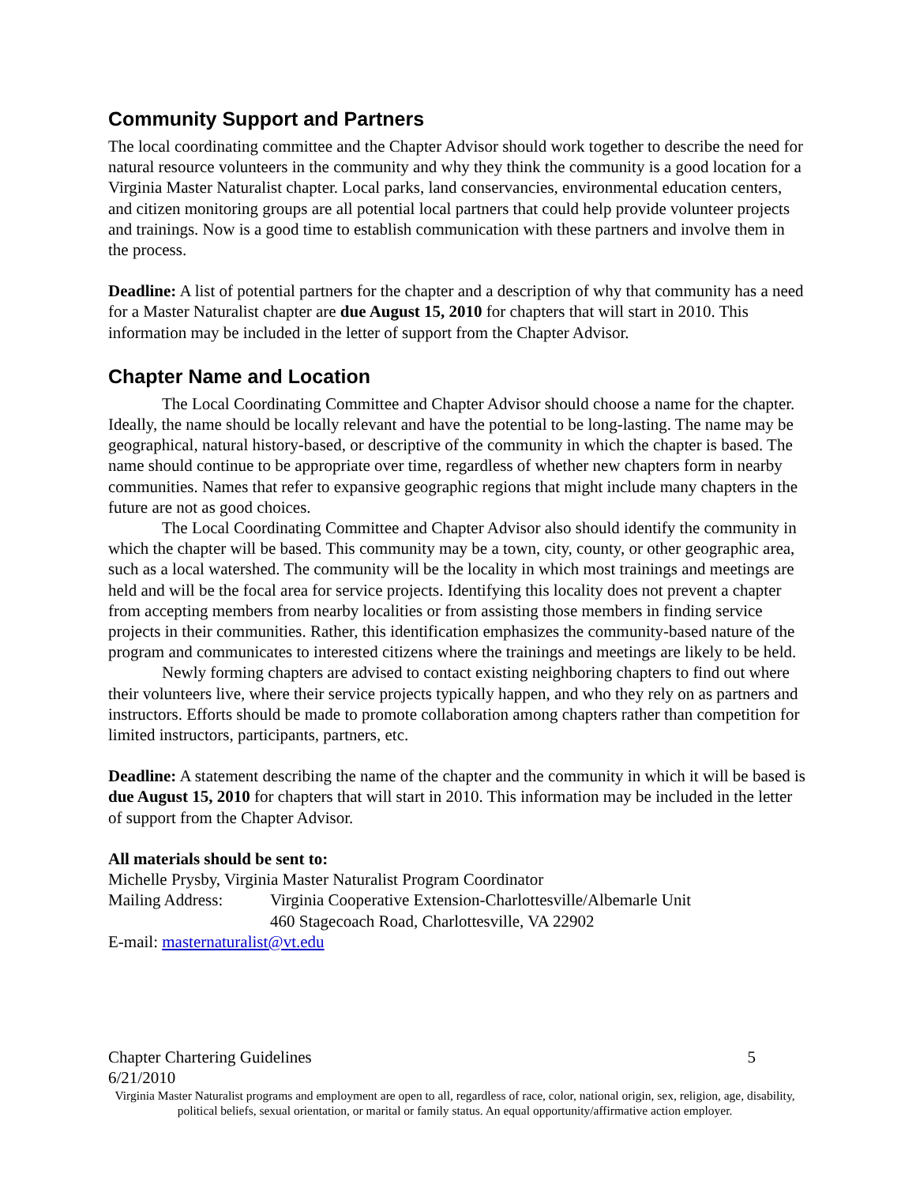Community Support and Partners
The local coordinating committee and the Chapter Advisor should work together to describe the need for natural resource volunteers in the community and why they think the community is a good location for a Virginia Master Naturalist chapter. Local parks, land conservancies, environmental education centers, and citizen monitoring groups are all potential local partners that could help provide volunteer projects and trainings. Now is a good time to establish communication with these partners and involve them in the process.
Deadline: A list of potential partners for the chapter and a description of why that community has a need for a Master Naturalist chapter are due August 15, 2010 for chapters that will start in 2010. This information may be included in the letter of support from the Chapter Advisor.
Chapter Name and Location
The Local Coordinating Committee and Chapter Advisor should choose a name for the chapter. Ideally, the name should be locally relevant and have the potential to be long-lasting. The name may be geographical, natural history-based, or descriptive of the community in which the chapter is based. The name should continue to be appropriate over time, regardless of whether new chapters form in nearby communities. Names that refer to expansive geographic regions that might include many chapters in the future are not as good choices.
The Local Coordinating Committee and Chapter Advisor also should identify the community in which the chapter will be based. This community may be a town, city, county, or other geographic area, such as a local watershed. The community will be the locality in which most trainings and meetings are held and will be the focal area for service projects. Identifying this locality does not prevent a chapter from accepting members from nearby localities or from assisting those members in finding service projects in their communities. Rather, this identification emphasizes the community-based nature of the program and communicates to interested citizens where the trainings and meetings are likely to be held.
Newly forming chapters are advised to contact existing neighboring chapters to find out where their volunteers live, where their service projects typically happen, and who they rely on as partners and instructors. Efforts should be made to promote collaboration among chapters rather than competition for limited instructors, participants, partners, etc.
Deadline: A statement describing the name of the chapter and the community in which it will be based is due August 15, 2010 for chapters that will start in 2010. This information may be included in the letter of support from the Chapter Advisor.
All materials should be sent to:
Michelle Prysby, Virginia Master Naturalist Program Coordinator
Mailing Address: Virginia Cooperative Extension-Charlottesville/Albemarle Unit
460 Stagecoach Road, Charlottesville, VA 22902
E-mail: masternaturalist@vt.edu
Chapter Chartering Guidelines 5
6/21/2010
Virginia Master Naturalist programs and employment are open to all, regardless of race, color, national origin, sex, religion, age, disability, political beliefs, sexual orientation, or marital or family status. An equal opportunity/affirmative action employer.